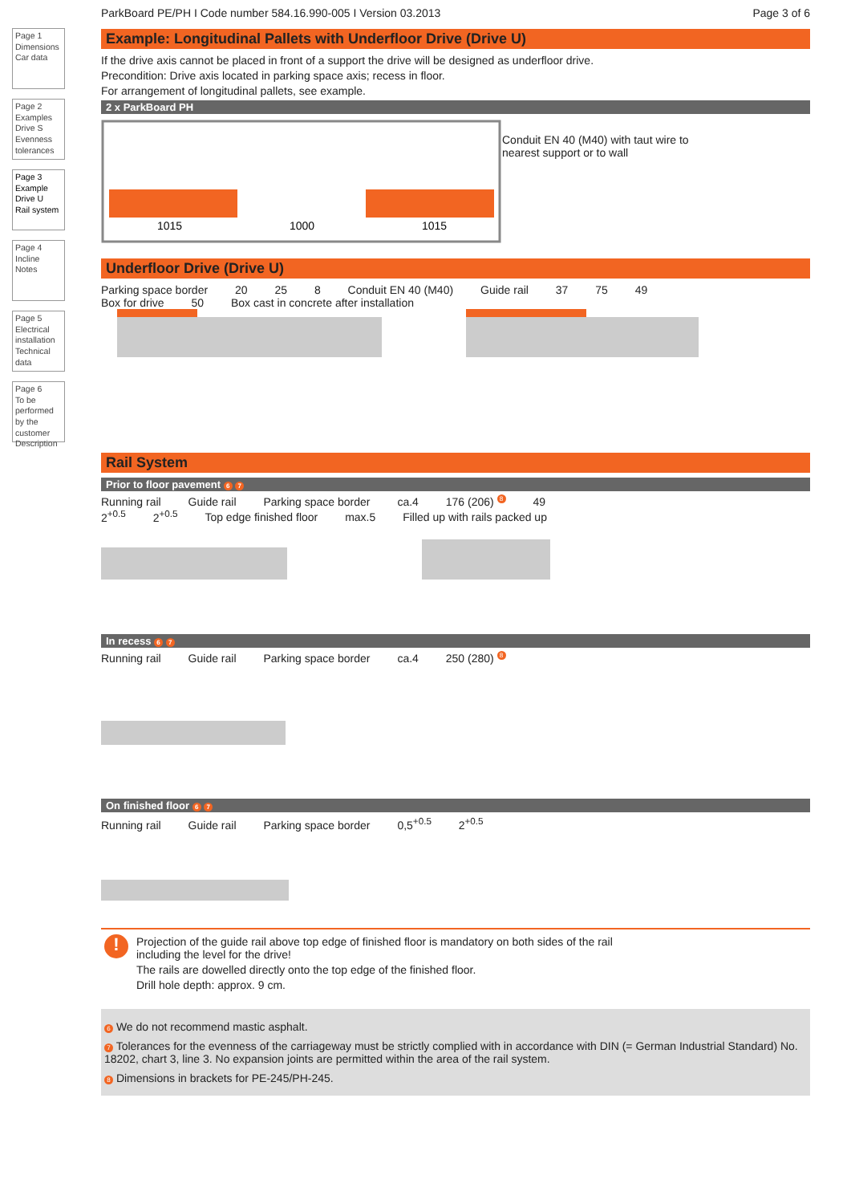Page 1
Dimensions
Car data
Page 2
Examples Drive S
Evenness tolerances
Page 3
Example Drive U
Rail system
Page 4
Incline
Notes
Page 5
Electrical installation
Technical data
Page 6
To be performed by the customer
Description
ParkBoard PE/PH I Code number 584.16.990-005 I Version 03.2013 Page 3 of 6
Example: Longitudinal Pallets with Underfloor Drive (Drive U)
If the drive axis cannot be placed in front of a support the drive will be designed as underfloor drive.
Precondition: Drive axis located in parking space axis; recess in floor.
For arrangement of longitudinal pallets, see example.
2 x ParkBoard PH
1015
1000
1015
Conduit EN 40 (M40) with taut wire to
nearest support or to wall
Underfloor Drive (Drive U)
Parking space border 20 25 8 Conduit EN 40 (M40) Guide rail 37 75 49
Box for drive 50 Box cast in concrete after installation
Rail System
Prior to floor pavement 6 7
Running rail Guide rail Parking space border ca.4 176 (206) <sup>8</sup> 49
2<sup>+0.5</sup> 2<sup>+0.5</sup> Top edge finished floor max.5 Filled up with rails packed up
In recess 6 7
Running rail Guide rail Parking space border ca.4 250 (280) <sup>8</sup>
On finished floor 6 7
Running rail Guide rail Parking space border 0,5<sup>+0.5</sup> 2<sup>+0.5</sup>
!
Projection of the guide rail above top edge of finished floor is mandatory on both sides of the rail
including the level for the drive!
The rails are dowelled directly onto the top edge of the finished floor.
Drill hole depth: approx. 9 cm.
6 We do not recommend mastic asphalt.
7 Tolerances for the evenness of the carriageway must be strictly complied with in accordance with DIN (= German Industrial Standard) No. 18202, chart 3, line 3. No expansion joints are permitted within the area of the rail system.
8 Dimensions in brackets for PE-245/PH-245.